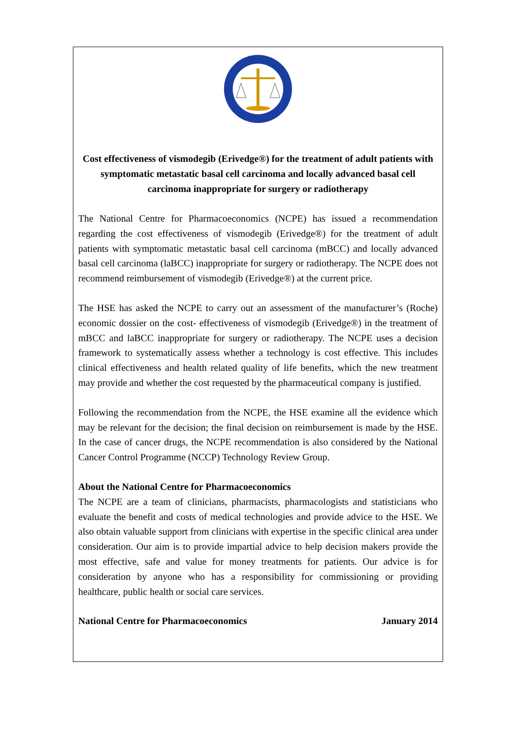Cost effectiveness of vismodegib (Erivedge®) for the treatment of adult patients with symptomatic metastatic basal cell carcinoma and locally advanced basal cell carcinoma inappropriate for surgery or radiotherapy
The National Centre for Pharmacoeconomics (NCPE) has issued a recommendation regarding the cost effectiveness of vismodegib (Erivedge®) for the treatment of adult patients with symptomatic metastatic basal cell carcinoma (mBCC) and locally advanced basal cell carcinoma (laBCC) inappropriate for surgery or radiotherapy. The NCPE does not recommend reimbursement of vismodegib (Erivedge®) at the current price.
The HSE has asked the NCPE to carry out an assessment of the manufacturer’s (Roche) economic dossier on the cost- effectiveness of vismodegib (Erivedge®) in the treatment of mBCC and laBCC inappropriate for surgery or radiotherapy. The NCPE uses a decision framework to systematically assess whether a technology is cost effective. This includes clinical effectiveness and health related quality of life benefits, which the new treatment may provide and whether the cost requested by the pharmaceutical company is justified.
Following the recommendation from the NCPE, the HSE examine all the evidence which may be relevant for the decision; the final decision on reimbursement is made by the HSE. In the case of cancer drugs, the NCPE recommendation is also considered by the National Cancer Control Programme (NCCP) Technology Review Group.
About the National Centre for Pharmacoeconomics
The NCPE are a team of clinicians, pharmacists, pharmacologists and statisticians who evaluate the benefit and costs of medical technologies and provide advice to the HSE. We also obtain valuable support from clinicians with expertise in the specific clinical area under consideration. Our aim is to provide impartial advice to help decision makers provide the most effective, safe and value for money treatments for patients. Our advice is for consideration by anyone who has a responsibility for commissioning or providing healthcare, public health or social care services.
National Centre for Pharmacoeconomics January 2014